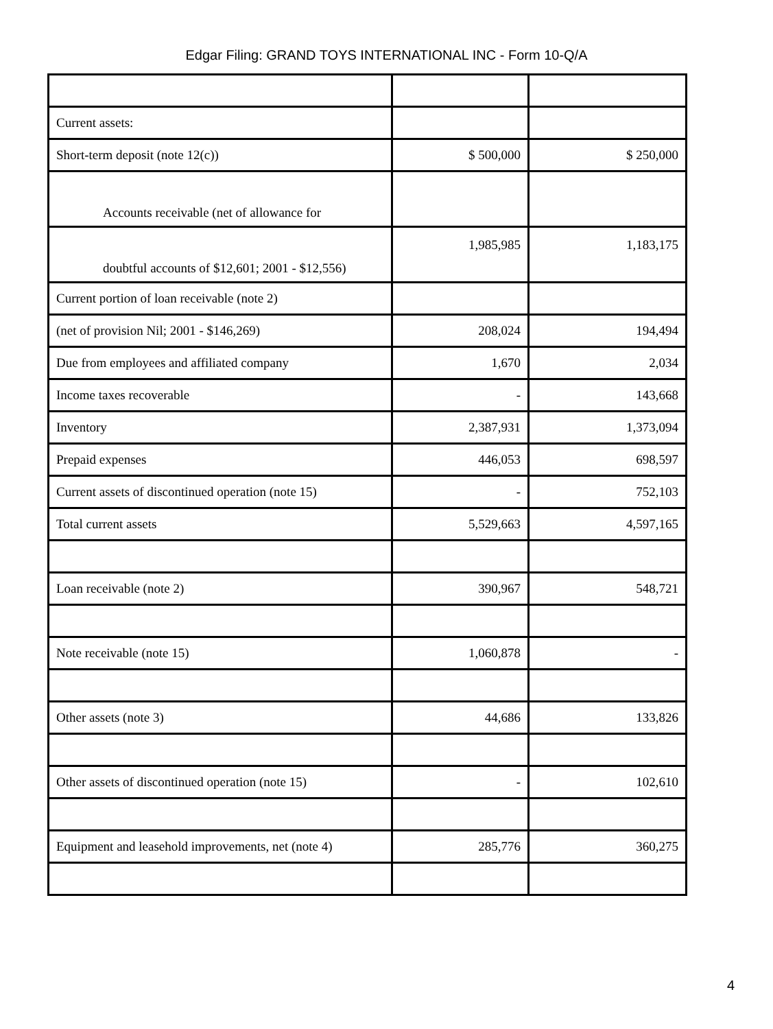Edgar Filing: GRAND TOYS INTERNATIONAL INC - Form 10-Q/A
| Current assets: | | |
| Short-term deposit (note 12(c)) | $ 500,000 | $ 250,000 |
| Accounts receivable (net of allowance for | | |
| doubtful accounts of $12,601; 2001 - $12,556) | 1,985,985 | 1,183,175 |
| Current portion of loan receivable (note 2) | | |
| (net of provision Nil; 2001 - $146,269) | 208,024 | 194,494 |
| Due from employees and affiliated company | 1,670 | 2,034 |
| Income taxes recoverable | - | 143,668 |
| Inventory | 2,387,931 | 1,373,094 |
| Prepaid expenses | 446,053 | 698,597 |
| Current assets of discontinued operation (note 15) | - | 752,103 |
| Total current assets | 5,529,663 | 4,597,165 |
| Loan receivable (note 2) | 390,967 | 548,721 |
| Note receivable (note 15) | 1,060,878 | - |
| Other assets (note 3) | 44,686 | 133,826 |
| Other assets of discontinued operation (note 15) | - | 102,610 |
| Equipment and leasehold improvements, net (note 4) | 285,776 | 360,275 |
4